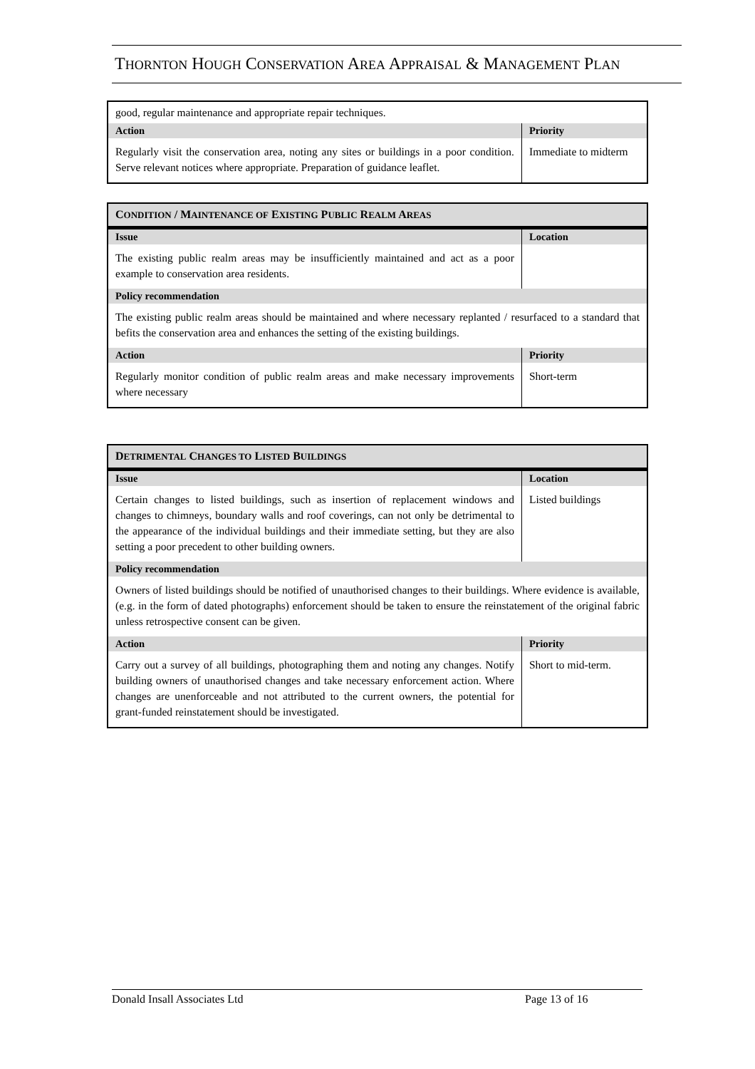THORNTON HOUGH CONSERVATION AREA APPRAISAL & MANAGEMENT PLAN
| good, regular maintenance and appropriate repair techniques. | |
| Action | Priority |
| Regularly visit the conservation area, noting any sites or buildings in a poor condition. Serve relevant notices where appropriate. Preparation of guidance leaflet. | Immediate to midterm |
| C ONDITION / M AINTENANCE OF E XISTING P UBLIC R EALM A REAS | |
| Issue | Location |
| The existing public realm areas may be insufficiently maintained and act as a poor example to conservation area residents. | |
| Policy recommendation | |
| The existing public realm areas should be maintained and where necessary replanted / resurfaced to a standard that befits the conservation area and enhances the setting of the existing buildings. | |
| Action | Priority |
| Regularly monitor condition of public realm areas and make necessary improvements where necessary | Short-term |
| D ETRIMENTAL C HANGES TO L ISTED B UILDINGS | |
| Issue | Location |
| Certain changes to listed buildings, such as insertion of replacement windows and changes to chimneys, boundary walls and roof coverings, can not only be detrimental to the appearance of the individual buildings and their immediate setting, but they are also setting a poor precedent to other building owners. | Listed buildings |
| Policy recommendation | |
| Owners of listed buildings should be notified of unauthorised changes to their buildings. Where evidence is available, (e.g. in the form of dated photographs) enforcement should be taken to ensure the reinstatement of the original fabric unless retrospective consent can be given. | |
| Action | Priority |
| Carry out a survey of all buildings, photographing them and noting any changes. Notify building owners of unauthorised changes and take necessary enforcement action. Where changes are unenforceable and not attributed to the current owners, the potential for grant-funded reinstatement should be investigated. | Short to mid-term. |
Donald Insall Associates Ltd Page 13 of 16